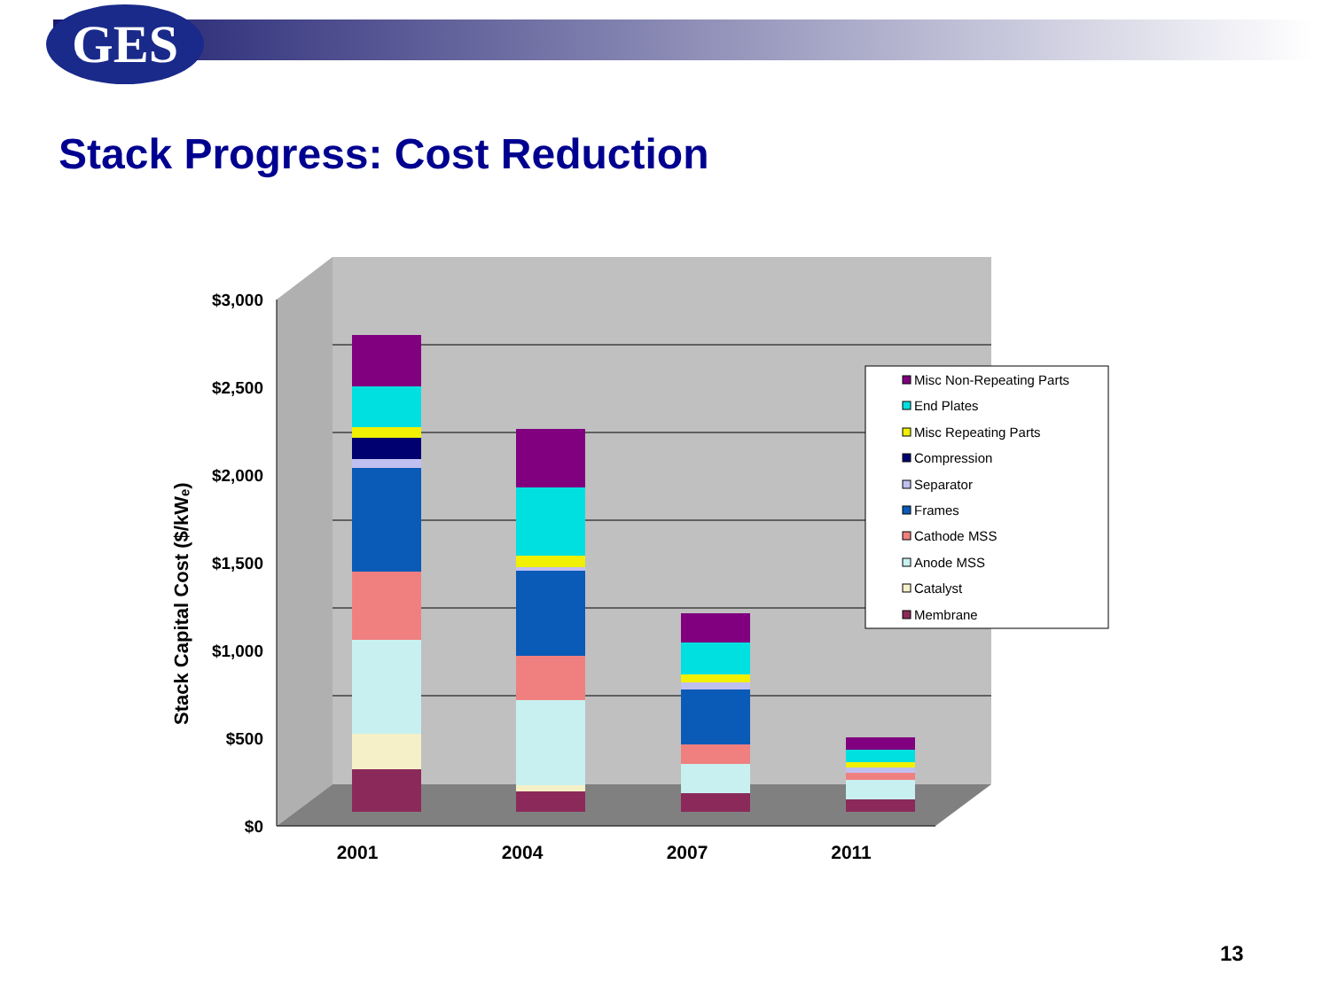GES
Stack Progress: Cost Reduction
$3,000
$2,500
$2,000
$1,500
$1,000
$500
$0
Stack Capital Cost ($/kWₑ)
2001
2004
2007
2011
Misc Non-Repeating Parts
End Plates
Misc Repeating Parts
Compression
Separator
Frames
Cathode MSS
Anode MSS
Catalyst
Membrane
13